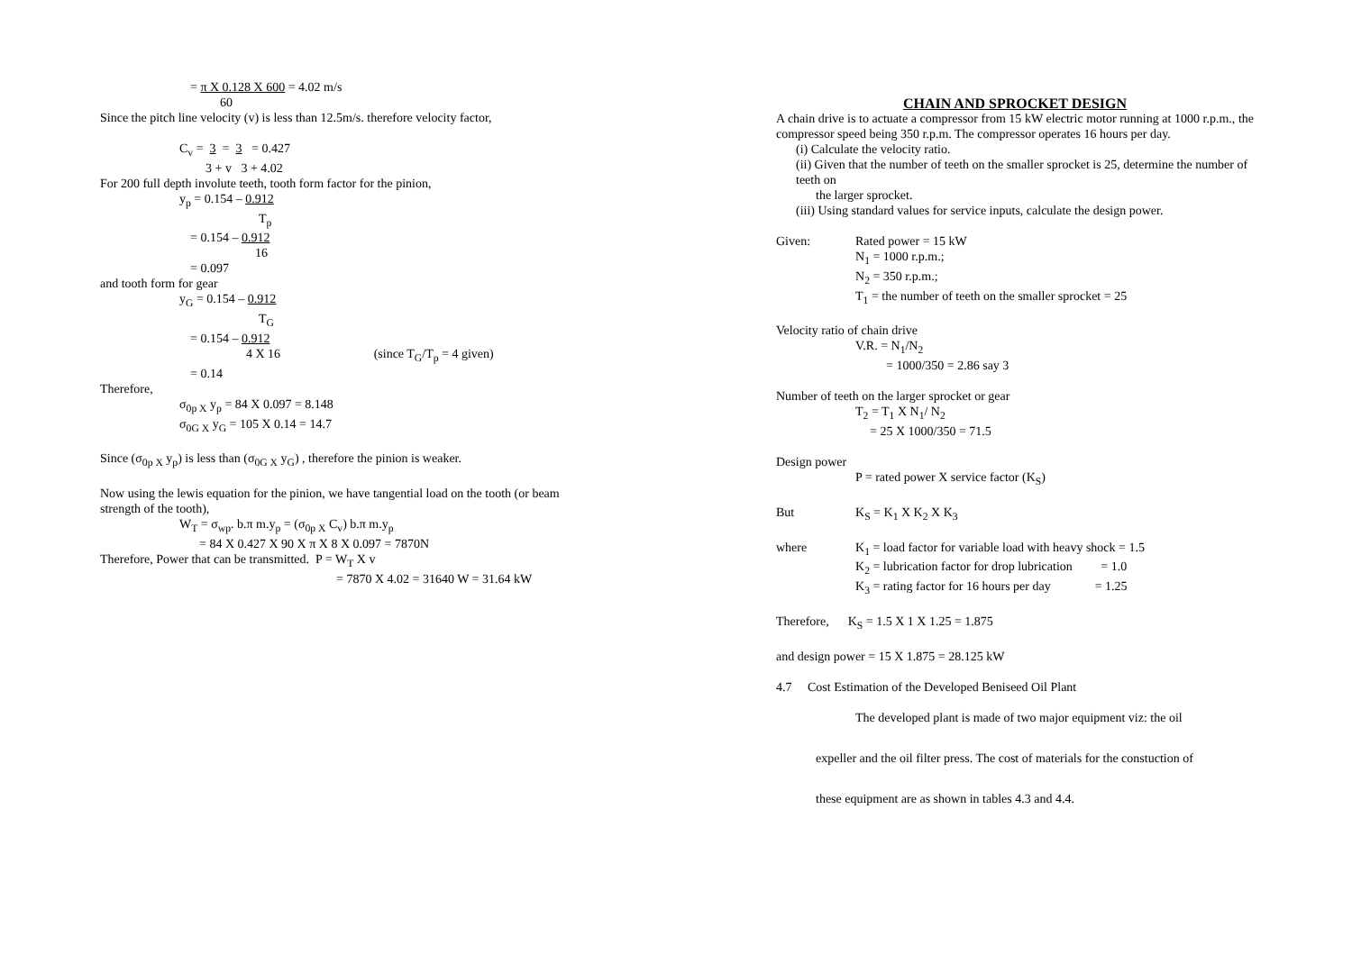= π X 0.128 X 600 = 4.02 m/s
60
Since the pitch line velocity (v) is less than 12.5m/s. therefore velocity factor,
C<sub>v</sub> = 3 = 3 = 0.427
3 + v 3 + 4.02
For 200 full depth involute teeth, tooth form factor for the pinion,
y<sub>p</sub> = 0.154 – 0.912
T<sub>p</sub>
= 0.154 – 0.912
16
= 0.097
and tooth form for gear
y<sub>G</sub> = 0.154 – 0.912
T<sub>G</sub>
= 0.154 – 0.912
4 X 16 (since T<sub>G</sub>/T<sub>p</sub> = 4 given)
= 0.14
Therefore,
σ<sub>0p X</sub> y<sub>p</sub> = 84 X 0.097 = 8.148
σ<sub>0G X</sub> y<sub>G</sub> = 105 X 0.14 = 14.7
Since (σ<sub>0p X</sub> y<sub>p</sub>) is less than (σ<sub>0G X</sub> y<sub>G</sub>) , therefore the pinion is weaker.
Now using the lewis equation for the pinion, we have tangential load on the tooth (or beam strength of the tooth),
W<sub>T</sub> = σ<sub>wp</sub>. b.π m.y<sub>p</sub> = (σ<sub>0p X</sub> C<sub>v</sub>) b.π m.y<sub>p</sub>
= 84 X 0.427 X 90 X π X 8 X 0.097 = 7870N
Therefore, Power that can be transmitted. P = W<sub>T</sub> X v
= 7870 X 4.02 = 31640 W = 31.64 kW
CHAIN AND SPROCKET DESIGN
A chain drive is to actuate a compressor from 15 kW electric motor running at 1000 r.p.m., the compressor speed being 350 r.p.m. The compressor operates 16 hours per day.
(i) Calculate the velocity ratio.
(ii) Given that the number of teeth on the smaller sprocket is 25, determine the number of teeth on
the larger sprocket.
(iii) Using standard values for service inputs, calculate the design power.
Given: Rated power = 15 kW
N<sub>1</sub> = 1000 r.p.m.;
N<sub>2</sub> = 350 r.p.m.;
T<sub>1</sub> = the number of teeth on the smaller sprocket = 25
Velocity ratio of chain drive
V.R. = N<sub>1</sub>/N<sub>2</sub>
= 1000/350 = 2.86 say 3
Number of teeth on the larger sprocket or gear
T<sub>2</sub> = T<sub>1</sub> X N<sub>1</sub>/ N<sub>2</sub>
= 25 X 1000/350 = 71.5
Design power
P = rated power X service factor (K<sub>S</sub>)
But K<sub>S</sub> = K<sub>1</sub> X K<sub>2</sub> X K<sub>3</sub>
where K<sub>1</sub> = load factor for variable load with heavy shock = 1.5
K<sub>2</sub> = lubrication factor for drop lubrication = 1.0
K<sub>3</sub> = rating factor for 16 hours per day = 1.25
Therefore, K<sub>S</sub> = 1.5 X 1 X 1.25 = 1.875
and design power = 15 X 1.875 = 28.125 kW
4.7 Cost Estimation of the Developed Beniseed Oil Plant
The developed plant is made of two major equipment viz: the oil
expeller and the oil filter press. The cost of materials for the constuction of
these equipment are as shown in tables 4.3 and 4.4.